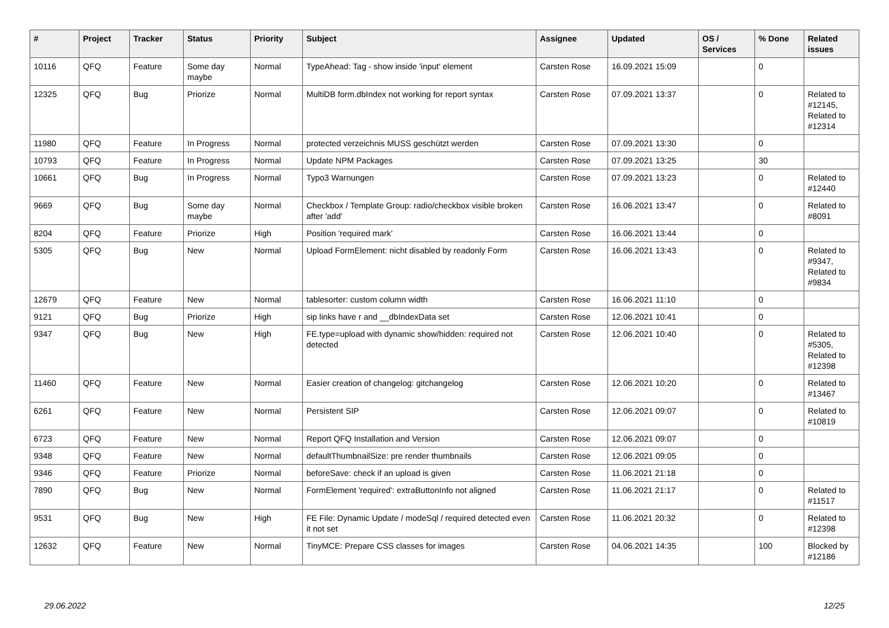| # | Project | Tracker | Status | Priority | Subject | Assignee | Updated | OS / Services | % Done | Related issues |
| --- | --- | --- | --- | --- | --- | --- | --- | --- | --- | --- |
| 10116 | QFQ | Feature | Some day maybe | Normal | TypeAhead: Tag - show inside 'input' element | Carsten Rose | 16.09.2021 15:09 | | 0 | |
| 12325 | QFQ | Bug | Priorize | Normal | MultiDB form.dbIndex not working for report syntax | Carsten Rose | 07.09.2021 13:37 | | 0 | Related to #12145, Related to #12314 |
| 11980 | QFQ | Feature | In Progress | Normal | protected verzeichnis MUSS geschützt werden | Carsten Rose | 07.09.2021 13:30 | | 0 | |
| 10793 | QFQ | Feature | In Progress | Normal | Update NPM Packages | Carsten Rose | 07.09.2021 13:25 | | 30 | |
| 10661 | QFQ | Bug | In Progress | Normal | Typo3 Warnungen | Carsten Rose | 07.09.2021 13:23 | | 0 | Related to #12440 |
| 9669 | QFQ | Bug | Some day maybe | Normal | Checkbox / Template Group: radio/checkbox visible broken after 'add' | Carsten Rose | 16.06.2021 13:47 | | 0 | Related to #8091 |
| 8204 | QFQ | Feature | Priorize | High | Position 'required mark' | Carsten Rose | 16.06.2021 13:44 | | 0 | |
| 5305 | QFQ | Bug | New | Normal | Upload FormElement: nicht disabled by readonly Form | Carsten Rose | 16.06.2021 13:43 | | 0 | Related to #9347, Related to #9834 |
| 12679 | QFQ | Feature | New | Normal | tablesorter: custom column width | Carsten Rose | 16.06.2021 11:10 | | 0 | |
| 9121 | QFQ | Bug | Priorize | High | sip links have r and __dbIndexData set | Carsten Rose | 12.06.2021 10:41 | | 0 | |
| 9347 | QFQ | Bug | New | High | FE.type=upload with dynamic show/hidden: required not detected | Carsten Rose | 12.06.2021 10:40 | | 0 | Related to #5305, Related to #12398 |
| 11460 | QFQ | Feature | New | Normal | Easier creation of changelog: gitchangelog | Carsten Rose | 12.06.2021 10:20 | | 0 | Related to #13467 |
| 6261 | QFQ | Feature | New | Normal | Persistent SIP | Carsten Rose | 12.06.2021 09:07 | | 0 | Related to #10819 |
| 6723 | QFQ | Feature | New | Normal | Report QFQ Installation and Version | Carsten Rose | 12.06.2021 09:07 | | 0 | |
| 9348 | QFQ | Feature | New | Normal | defaultThumbnailSize: pre render thumbnails | Carsten Rose | 12.06.2021 09:05 | | 0 | |
| 9346 | QFQ | Feature | Priorize | Normal | beforeSave: check if an upload is given | Carsten Rose | 11.06.2021 21:18 | | 0 | |
| 7890 | QFQ | Bug | New | Normal | FormElement 'required': extraButtonInfo not aligned | Carsten Rose | 11.06.2021 21:17 | | 0 | Related to #11517 |
| 9531 | QFQ | Bug | New | High | FE File: Dynamic Update / modeSql / required detected even it not set | Carsten Rose | 11.06.2021 20:32 | | 0 | Related to #12398 |
| 12632 | QFQ | Feature | New | Normal | TinyMCE: Prepare CSS classes for images | Carsten Rose | 04.06.2021 14:35 | | 100 | Blocked by #12186 |
29.06.2022 12/25